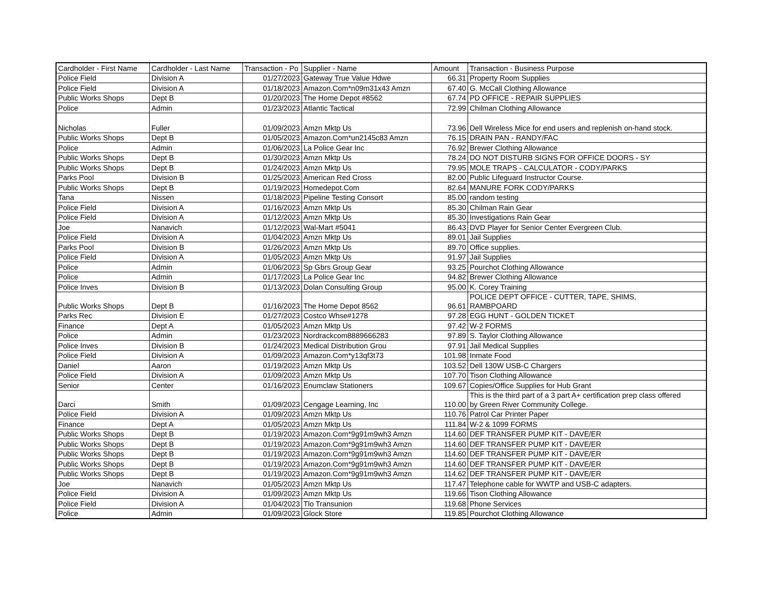| Cardholder - First Name | Cardholder - Last Name | Transaction - Po | Supplier - Name | Amount | Transaction - Business Purpose |
| --- | --- | --- | --- | --- | --- |
| Police Field | Division A | 01/27/2023 | Gateway True Value Hdwe | 66.31 | Property Room Supplies |
| Police Field | Division A | 01/18/2023 | Amazon.Com*n09m31x43 Amzn | 67.40 | G. McCall Clothing Allowance |
| Public Works Shops | Dept B | 01/20/2023 | The Home Depot #8562 | 67.74 | PD OFFICE - REPAIR SUPPLIES |
| Police | Admin | 01/23/2023 | Atlantic Tactical | 72.99 | Chilman Clothing Allowance |
| Nicholas | Fuller | 01/09/2023 | Amzn Mktp Us | 73.96 | Dell Wireless Mice for end users and replenish on-hand stock. |
| Public Works Shops | Dept B | 01/05/2023 | Amazon.Com*un2145c83 Amzn | 76.15 | DRAIN PAN - RANDY/FAC |
| Police | Admin | 01/06/2023 | La Police Gear Inc | 76.92 | Brewer Clothing Allowance |
| Public Works Shops | Dept B | 01/30/2023 | Amzn Mktp Us | 78.24 | DO NOT DISTURB SIGNS FOR OFFICE DOORS - SY |
| Public Works Shops | Dept B | 01/24/2023 | Amzn Mktp Us | 79.95 | MOLE TRAPS - CALCULATOR - CODY/PARKS |
| Parks Pool | Division B | 01/25/2023 | American Red Cross | 82.00 | Public Lifeguard Instructor Course. |
| Public Works Shops | Dept B | 01/19/2023 | Homedepot.Com | 82.64 | MANURE FORK CODY/PARKS |
| Tana | Nissen | 01/18/2023 | Pipeline Testing Consort | 85.00 | random testing |
| Police Field | Division A | 01/16/2023 | Amzn Mktp Us | 85.30 | Chilman Rain Gear |
| Police Field | Division A | 01/12/2023 | Amzn Mktp Us | 85.30 | Investigations Rain Gear |
| Joe | Nanavich | 01/12/2023 | Wal-Mart #5041 | 86.43 | DVD Player for Senior Center Evergreen Club. |
| Police Field | Division A | 01/04/2023 | Amzn Mktp Us | 89.01 | Jail Supplies |
| Parks Pool | Division B | 01/26/2023 | Amzn Mktp Us | 89.70 | Office supplies. |
| Police Field | Division A | 01/05/2023 | Amzn Mktp Us | 91.97 | Jail Supplies |
| Police | Admin | 01/06/2023 | Sp Gbrs Group Gear | 93.25 | Pourchot Clothing Allowance |
| Police | Admin | 01/17/2023 | La Police Gear Inc | 94.82 | Brewer Clothing Allowance |
| Police Inves | Division B | 01/13/2023 | Dolan Consulting Group | 95.00 | K. Corey Training |
| Public Works Shops | Dept B | 01/16/2023 | The Home Depot 8562 | 96.61 | POLICE DEPT OFFICE - CUTTER, TAPE, SHIMS, RAMBPOARD |
| Parks Rec | Division E | 01/27/2023 | Costco Whse#1278 | 97.28 | EGG HUNT - GOLDEN TICKET |
| Finance | Dept A | 01/05/2023 | Amzn Mktp Us | 97.42 | W-2 FORMS |
| Police | Admin | 01/23/2023 | Nordrackcom8889666283 | 97.89 | S. Taylor Clothing Allowance |
| Police Inves | Division B | 01/24/2023 | Medical Distribution Grou | 97.91 | Jail Medical Supplies |
| Police Field | Division A | 01/09/2023 | Amazon.Com*y13qf3t73 | 101.98 | Inmate Food |
| Daniel | Aaron | 01/19/2023 | Amzn Mktp Us | 103.52 | Dell 130W USB-C Chargers |
| Police Field | Division A | 01/09/2023 | Amzn Mktp Us | 107.70 | Tison Clothing Allowance |
| Senior | Center | 01/16/2023 | Enumclaw Stationers | 109.67 | Copies/Office Supplies for Hub Grant |
| Darci | Smith | 01/09/2023 | Cengage Learning, Inc | 110.00 | This is the third part of a 3 part A+ certification prep class offered by Green River Community College. |
| Police Field | Division A | 01/09/2023 | Amzn Mktp Us | 110.76 | Patrol Car Printer Paper |
| Finance | Dept A | 01/05/2023 | Amzn Mktp Us | 111.84 | W-2 & 1099 FORMS |
| Public Works Shops | Dept B | 01/19/2023 | Amazon.Com*9g91m9wh3 Amzn | 114.60 | DEF TRANSFER PUMP KIT - DAVE/ER |
| Public Works Shops | Dept B | 01/19/2023 | Amazon.Com*9g91m9wh3 Amzn | 114.60 | DEF TRANSFER PUMP KIT - DAVE/ER |
| Public Works Shops | Dept B | 01/19/2023 | Amazon.Com*9g91m9wh3 Amzn | 114.60 | DEF TRANSFER PUMP KIT - DAVE/ER |
| Public Works Shops | Dept B | 01/19/2023 | Amazon.Com*9g91m9wh3 Amzn | 114.60 | DEF TRANSFER PUMP KIT - DAVE/ER |
| Public Works Shops | Dept B | 01/19/2023 | Amazon.Com*9g91m9wh3 Amzn | 114.62 | DEF TRANSFER PUMP KIT - DAVE/ER |
| Joe | Nanavich | 01/05/2023 | Amzn Mktp Us | 117.47 | Telephone cable for WWTP and USB-C adapters. |
| Police Field | Division A | 01/09/2023 | Amzn Mktp Us | 119.66 | Tison Clothing Allowance |
| Police Field | Division A | 01/04/2023 | Tlo Transunion | 119.68 | Phone Services |
| Police | Admin | 01/09/2023 | Glock Store | 119.85 | Pourchot Clothing Allowance |